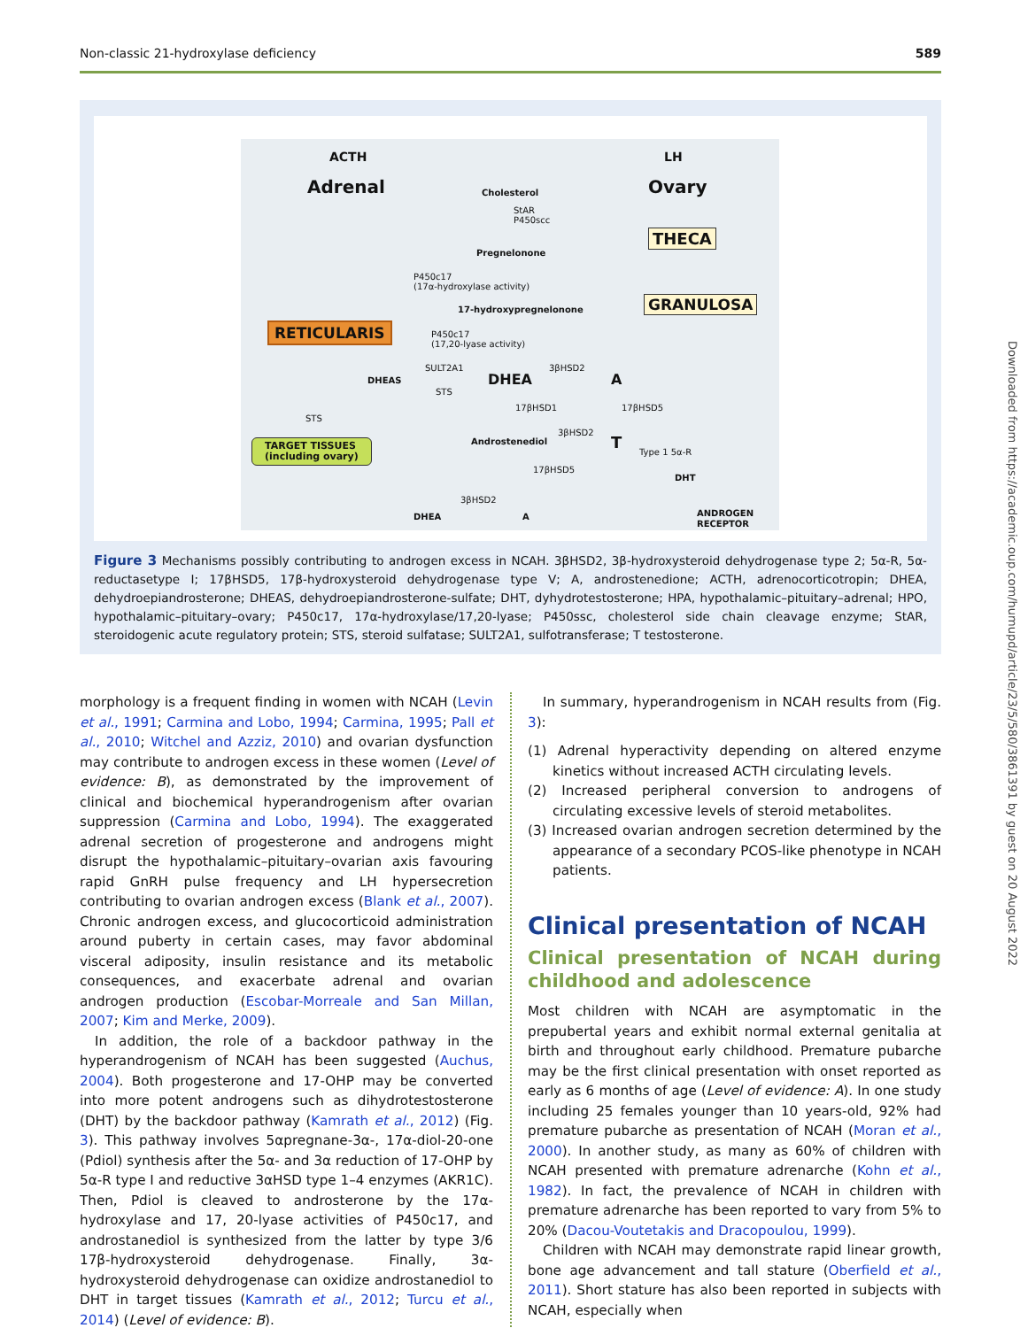Non-classic 21-hydroxylase deficiency 589
ACTH LH
Adrenal Ovary
RETICULARIS
THECA
GRANULOSA
Cholesterol
StAR
P450scc
Pregnelonone
P450c17
(17α-hydroxylase activity)
17-hydroxypregnelonone
P450c17
(17,20-lyase activity)
DHEAS
SULT2A1
STS
DHEA
3βHSD2
A
17βHSD1 17βHSD5
STS
Androstenediol
3βHSD2
T
Type 1 5α-R
TARGET TISSUES
(including ovary)
17βHSD5
DHT
3βHSD2
DHEA A
ANDROGEN
RECEPTOR
Figure 3 Mechanisms possibly contributing to androgen excess in NCAH. 3βHSD2, 3β-hydroxysteroid dehydrogenase type 2; 5α-R, 5α-reductasetype I; 17βHSD5, 17β-hydroxysteroid dehydrogenase type V; A, androstenedione; ACTH, adrenocorticotropin; DHEA, dehydroepiandrosterone; DHEAS, dehydroepiandrosterone-sulfate; DHT, dyhydrotestosterone; HPA, hypothalamic–pituitary–adrenal; HPO, hypothalamic–pituitary–ovary; P450c17, 17α-hydroxylase/17,20-lyase; P450ssc, cholesterol side chain cleavage enzyme; StAR, steroidogenic acute regulatory protein; STS, steroid sulfatase; SULT2A1, sulfotransferase; T testosterone.
morphology is a frequent finding in women with NCAH (Levin et al., 1991; Carmina and Lobo, 1994; Carmina, 1995; Pall et al., 2010; Witchel and Azziz, 2010) and ovarian dysfunction may contribute to androgen excess in these women (Level of evidence: B), as demonstrated by the improvement of clinical and biochemical hyperandrogenism after ovarian suppression (Carmina and Lobo, 1994). The exaggerated adrenal secretion of progesterone and androgens might disrupt the hypothalamic–pituitary–ovarian axis favouring rapid GnRH pulse frequency and LH hypersecretion contributing to ovarian androgen excess (Blank et al., 2007). Chronic androgen excess, and glucocorticoid administration around puberty in certain cases, may favor abdominal visceral adiposity, insulin resistance and its metabolic consequences, and exacerbate adrenal and ovarian androgen production (Escobar-Morreale and San Millan, 2007; Kim and Merke, 2009).
In addition, the role of a backdoor pathway in the hyperandrogenism of NCAH has been suggested (Auchus, 2004). Both progesterone and 17-OHP may be converted into more potent androgens such as dihydrotestosterone (DHT) by the backdoor pathway (Kamrath et al., 2012) (Fig. 3). This pathway involves 5αpregnane-3α-, 17α-diol-20-one (Pdiol) synthesis after the 5α- and 3α reduction of 17-OHP by 5α-R type I and reductive 3αHSD type 1–4 enzymes (AKR1C). Then, Pdiol is cleaved to androsterone by the 17α-hydroxylase and 17, 20-lyase activities of P450c17, and androstanediol is synthesized from the latter by type 3/6 17β-hydroxysteroid dehydrogenase. Finally, 3α-hydroxysteroid dehydrogenase can oxidize androstanediol to DHT in target tissues (Kamrath et al., 2012; Turcu et al., 2014) (Level of evidence: B).
In summary, hyperandrogenism in NCAH results from (Fig. 3):
(1) Adrenal hyperactivity depending on altered enzyme kinetics without increased ACTH circulating levels.
(2) Increased peripheral conversion to androgens of circulating excessive levels of steroid metabolites.
(3) Increased ovarian androgen secretion determined by the appearance of a secondary PCOS-like phenotype in NCAH patients.
Clinical presentation of NCAH
Clinical presentation of NCAH during childhood and adolescence
Most children with NCAH are asymptomatic in the prepubertal years and exhibit normal external genitalia at birth and throughout early childhood. Premature pubarche may be the first clinical presentation with onset reported as early as 6 months of age (Level of evidence: A). In one study including 25 females younger than 10 years-old, 92% had premature pubarche as presentation of NCAH (Moran et al., 2000). In another study, as many as 60% of children with NCAH presented with premature adrenarche (Kohn et al., 1982). In fact, the prevalence of NCAH in children with premature adrenarche has been reported to vary from 5% to 20% (Dacou-Voutetakis and Dracopoulou, 1999).
Children with NCAH may demonstrate rapid linear growth, bone age advancement and tall stature (Oberfield et al., 2011). Short stature has also been reported in subjects with NCAH, especially when
Downloaded from https://academic.oup.com/humupd/article/23/5/580/3861391 by guest on 20 August 2022